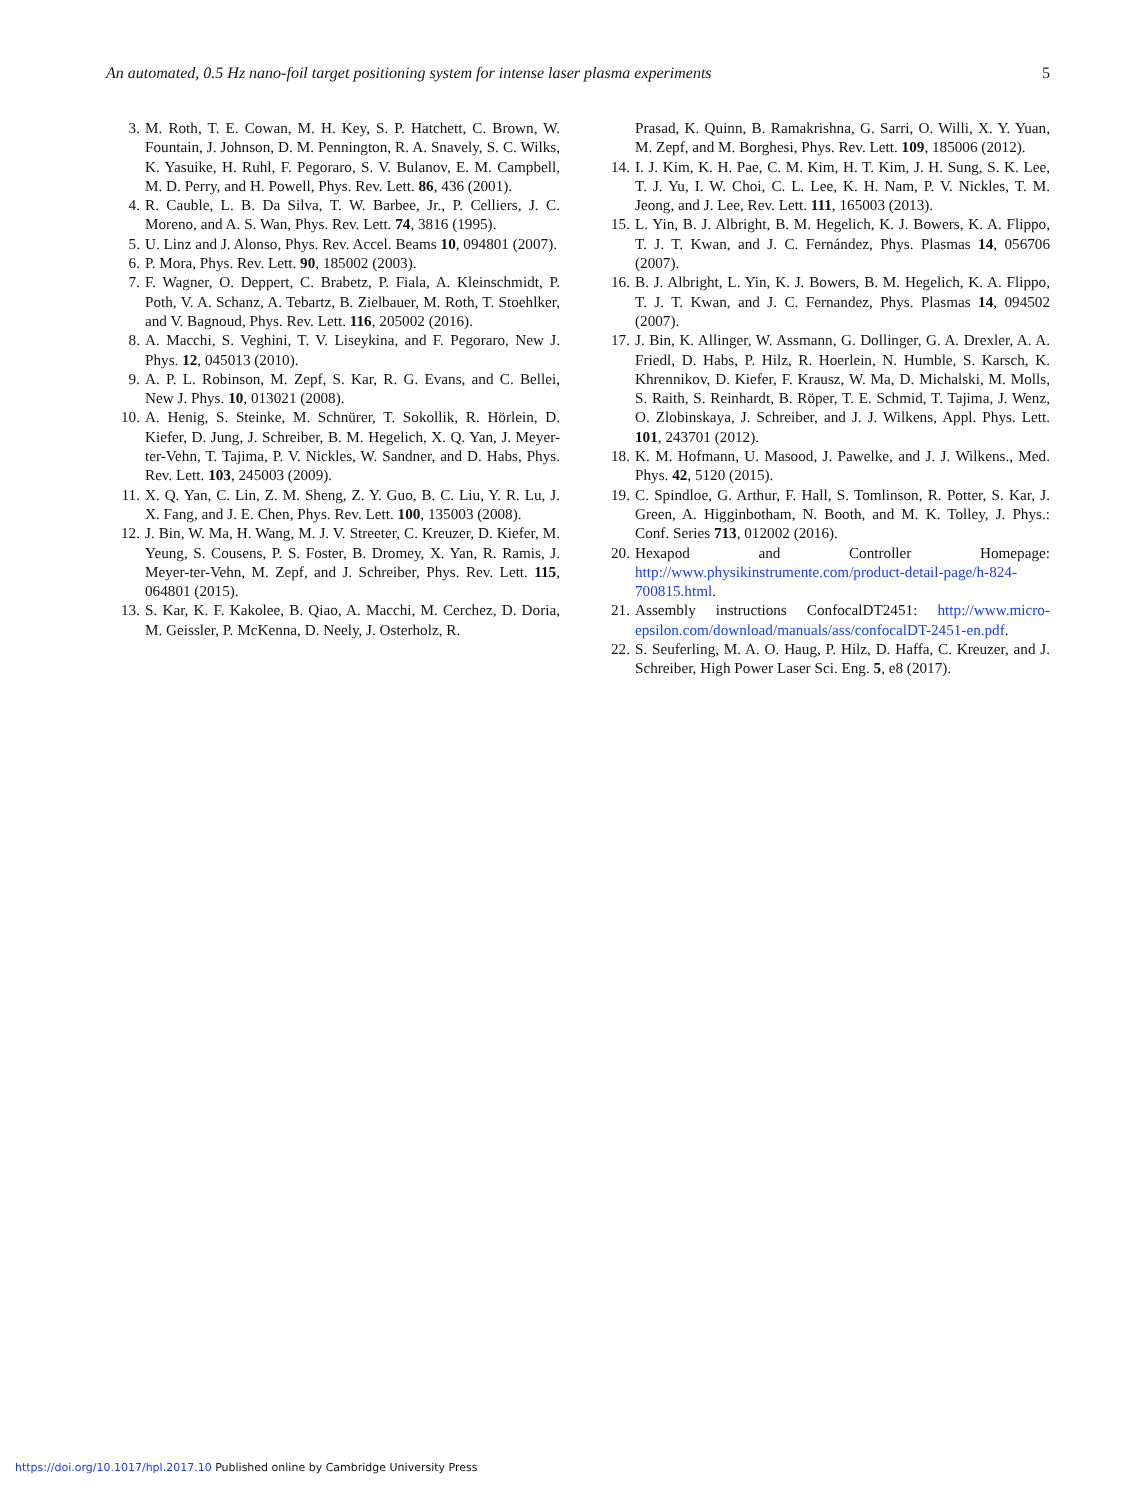An automated, 0.5 Hz nano-foil target positioning system for intense laser plasma experiments 5
3. M. Roth, T. E. Cowan, M. H. Key, S. P. Hatchett, C. Brown, W. Fountain, J. Johnson, D. M. Pennington, R. A. Snavely, S. C. Wilks, K. Yasuike, H. Ruhl, F. Pegoraro, S. V. Bulanov, E. M. Campbell, M. D. Perry, and H. Powell, Phys. Rev. Lett. 86, 436 (2001).
4. R. Cauble, L. B. Da Silva, T. W. Barbee, Jr., P. Celliers, J. C. Moreno, and A. S. Wan, Phys. Rev. Lett. 74, 3816 (1995).
5. U. Linz and J. Alonso, Phys. Rev. Accel. Beams 10, 094801 (2007).
6. P. Mora, Phys. Rev. Lett. 90, 185002 (2003).
7. F. Wagner, O. Deppert, C. Brabetz, P. Fiala, A. Kleinschmidt, P. Poth, V. A. Schanz, A. Tebartz, B. Zielbauer, M. Roth, T. Stoehlker, and V. Bagnoud, Phys. Rev. Lett. 116, 205002 (2016).
8. A. Macchi, S. Veghini, T. V. Liseykina, and F. Pegoraro, New J. Phys. 12, 045013 (2010).
9. A. P. L. Robinson, M. Zepf, S. Kar, R. G. Evans, and C. Bellei, New J. Phys. 10, 013021 (2008).
10. A. Henig, S. Steinke, M. Schnürer, T. Sokollik, R. Hörlein, D. Kiefer, D. Jung, J. Schreiber, B. M. Hegelich, X. Q. Yan, J. Meyer-ter-Vehn, T. Tajima, P. V. Nickles, W. Sandner, and D. Habs, Phys. Rev. Lett. 103, 245003 (2009).
11. X. Q. Yan, C. Lin, Z. M. Sheng, Z. Y. Guo, B. C. Liu, Y. R. Lu, J. X. Fang, and J. E. Chen, Phys. Rev. Lett. 100, 135003 (2008).
12. J. Bin, W. Ma, H. Wang, M. J. V. Streeter, C. Kreuzer, D. Kiefer, M. Yeung, S. Cousens, P. S. Foster, B. Dromey, X. Yan, R. Ramis, J. Meyer-ter-Vehn, M. Zepf, and J. Schreiber, Phys. Rev. Lett. 115, 064801 (2015).
13. S. Kar, K. F. Kakolee, B. Qiao, A. Macchi, M. Cerchez, D. Doria, M. Geissler, P. McKenna, D. Neely, J. Osterholz, R.
Prasad, K. Quinn, B. Ramakrishna, G. Sarri, O. Willi, X. Y. Yuan, M. Zepf, and M. Borghesi, Phys. Rev. Lett. 109, 185006 (2012).
14. I. J. Kim, K. H. Pae, C. M. Kim, H. T. Kim, J. H. Sung, S. K. Lee, T. J. Yu, I. W. Choi, C. L. Lee, K. H. Nam, P. V. Nickles, T. M. Jeong, and J. Lee, Rev. Lett. 111, 165003 (2013).
15. L. Yin, B. J. Albright, B. M. Hegelich, K. J. Bowers, K. A. Flippo, T. J. T. Kwan, and J. C. Fernández, Phys. Plasmas 14, 056706 (2007).
16. B. J. Albright, L. Yin, K. J. Bowers, B. M. Hegelich, K. A. Flippo, T. J. T. Kwan, and J. C. Fernandez, Phys. Plasmas 14, 094502 (2007).
17. J. Bin, K. Allinger, W. Assmann, G. Dollinger, G. A. Drexler, A. A. Friedl, D. Habs, P. Hilz, R. Hoerlein, N. Humble, S. Karsch, K. Khrennikov, D. Kiefer, F. Krausz, W. Ma, D. Michalski, M. Molls, S. Raith, S. Reinhardt, B. Röper, T. E. Schmid, T. Tajima, J. Wenz, O. Zlobinskaya, J. Schreiber, and J. J. Wilkens, Appl. Phys. Lett. 101, 243701 (2012).
18. K. M. Hofmann, U. Masood, J. Pawelke, and J. J. Wilkens., Med. Phys. 42, 5120 (2015).
19. C. Spindloe, G. Arthur, F. Hall, S. Tomlinson, R. Potter, S. Kar, J. Green, A. Higginbotham, N. Booth, and M. K. Tolley, J. Phys.: Conf. Series 713, 012002 (2016).
20. Hexapod and Controller Homepage: http://www.physikinstrumente.com/product-detail-page/h-824-700815.html.
21. Assembly instructions ConfocalDT2451: http://www.micro­epsilon.com/download/manuals/ass/confocalDT-2451-en.pdf.
22. S. Seuferling, M. A. O. Haug, P. Hilz, D. Haffa, C. Kreuzer, and J. Schreiber, High Power Laser Sci. Eng. 5, e8 (2017).
https://doi.org/10.1017/hpl.2017.10 Published online by Cambridge University Press